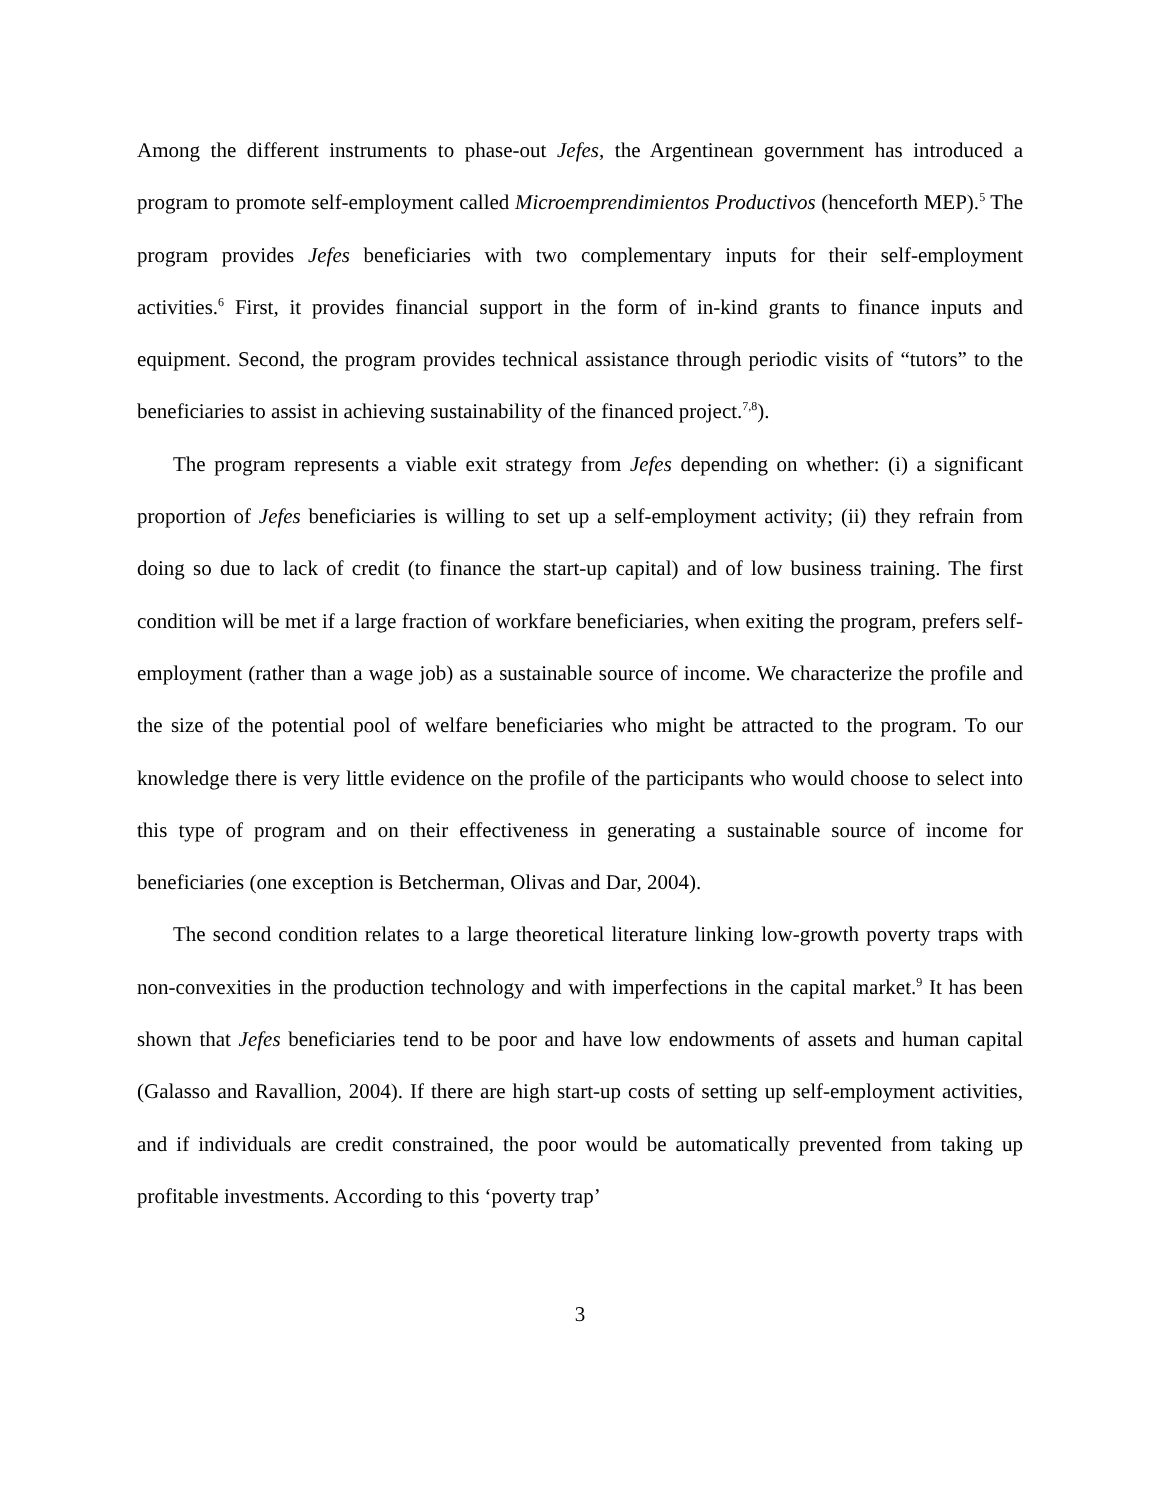Among the different instruments to phase-out Jefes, the Argentinean government has introduced a program to promote self-employment called Microemprendimientos Productivos (henceforth MEP).<sup>5</sup> The program provides Jefes beneficiaries with two complementary inputs for their self-employment activities.<sup>6</sup> First, it provides financial support in the form of in-kind grants to finance inputs and equipment. Second, the program provides technical assistance through periodic visits of “tutors” to the beneficiaries to assist in achieving sustainability of the financed project.<sup>7,8</sup>).
The program represents a viable exit strategy from Jefes depending on whether: (i) a significant proportion of Jefes beneficiaries is willing to set up a self-employment activity; (ii) they refrain from doing so due to lack of credit (to finance the start-up capital) and of low business training. The first condition will be met if a large fraction of workfare beneficiaries, when exiting the program, prefers self-employment (rather than a wage job) as a sustainable source of income. We characterize the profile and the size of the potential pool of welfare beneficiaries who might be attracted to the program. To our knowledge there is very little evidence on the profile of the participants who would choose to select into this type of program and on their effectiveness in generating a sustainable source of income for beneficiaries (one exception is Betcherman, Olivas and Dar, 2004).
The second condition relates to a large theoretical literature linking low-growth poverty traps with non-convexities in the production technology and with imperfections in the capital market.<sup>9</sup> It has been shown that Jefes beneficiaries tend to be poor and have low endowments of assets and human capital (Galasso and Ravallion, 2004). If there are high start-up costs of setting up self-employment activities, and if individuals are credit constrained, the poor would be automatically prevented from taking up profitable investments. According to this ‘poverty trap’
3